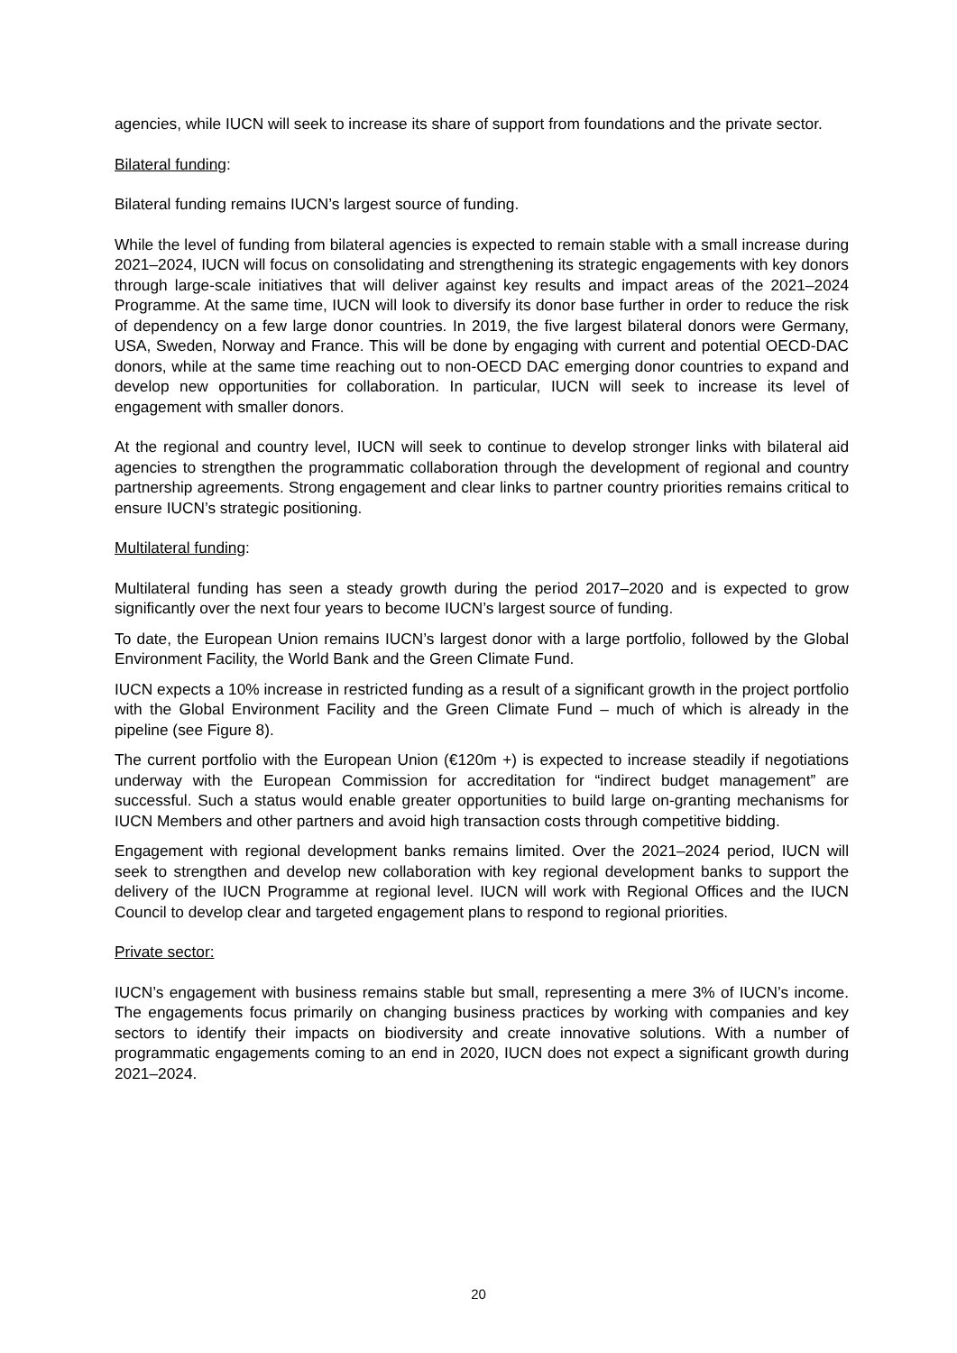agencies, while IUCN will seek to increase its share of support from foundations and the private sector.
Bilateral funding:
Bilateral funding remains IUCN’s largest source of funding.
While the level of funding from bilateral agencies is expected to remain stable with a small increase during 2021–2024, IUCN will focus on consolidating and strengthening its strategic engagements with key donors through large-scale initiatives that will deliver against key results and impact areas of the 2021–2024 Programme. At the same time, IUCN will look to diversify its donor base further in order to reduce the risk of dependency on a few large donor countries. In 2019, the five largest bilateral donors were Germany, USA, Sweden, Norway and France. This will be done by engaging with current and potential OECD-DAC donors, while at the same time reaching out to non-OECD DAC emerging donor countries to expand and develop new opportunities for collaboration. In particular, IUCN will seek to increase its level of engagement with smaller donors.
At the regional and country level, IUCN will seek to continue to develop stronger links with bilateral aid agencies to strengthen the programmatic collaboration through the development of regional and country partnership agreements. Strong engagement and clear links to partner country priorities remains critical to ensure IUCN’s strategic positioning.
Multilateral funding:
Multilateral funding has seen a steady growth during the period 2017–2020 and is expected to grow significantly over the next four years to become IUCN’s largest source of funding.
To date, the European Union remains IUCN’s largest donor with a large portfolio, followed by the Global Environment Facility, the World Bank and the Green Climate Fund.
IUCN expects a 10% increase in restricted funding as a result of a significant growth in the project portfolio with the Global Environment Facility and the Green Climate Fund – much of which is already in the pipeline (see Figure 8).
The current portfolio with the European Union (€120m +) is expected to increase steadily if negotiations underway with the European Commission for accreditation for “indirect budget management” are successful. Such a status would enable greater opportunities to build large on-granting mechanisms for IUCN Members and other partners and avoid high transaction costs through competitive bidding.
Engagement with regional development banks remains limited. Over the 2021–2024 period, IUCN will seek to strengthen and develop new collaboration with key regional development banks to support the delivery of the IUCN Programme at regional level. IUCN will work with Regional Offices and the IUCN Council to develop clear and targeted engagement plans to respond to regional priorities.
Private sector:
IUCN’s engagement with business remains stable but small, representing a mere 3% of IUCN’s income. The engagements focus primarily on changing business practices by working with companies and key sectors to identify their impacts on biodiversity and create innovative solutions. With a number of programmatic engagements coming to an end in 2020, IUCN does not expect a significant growth during 2021–2024.
20